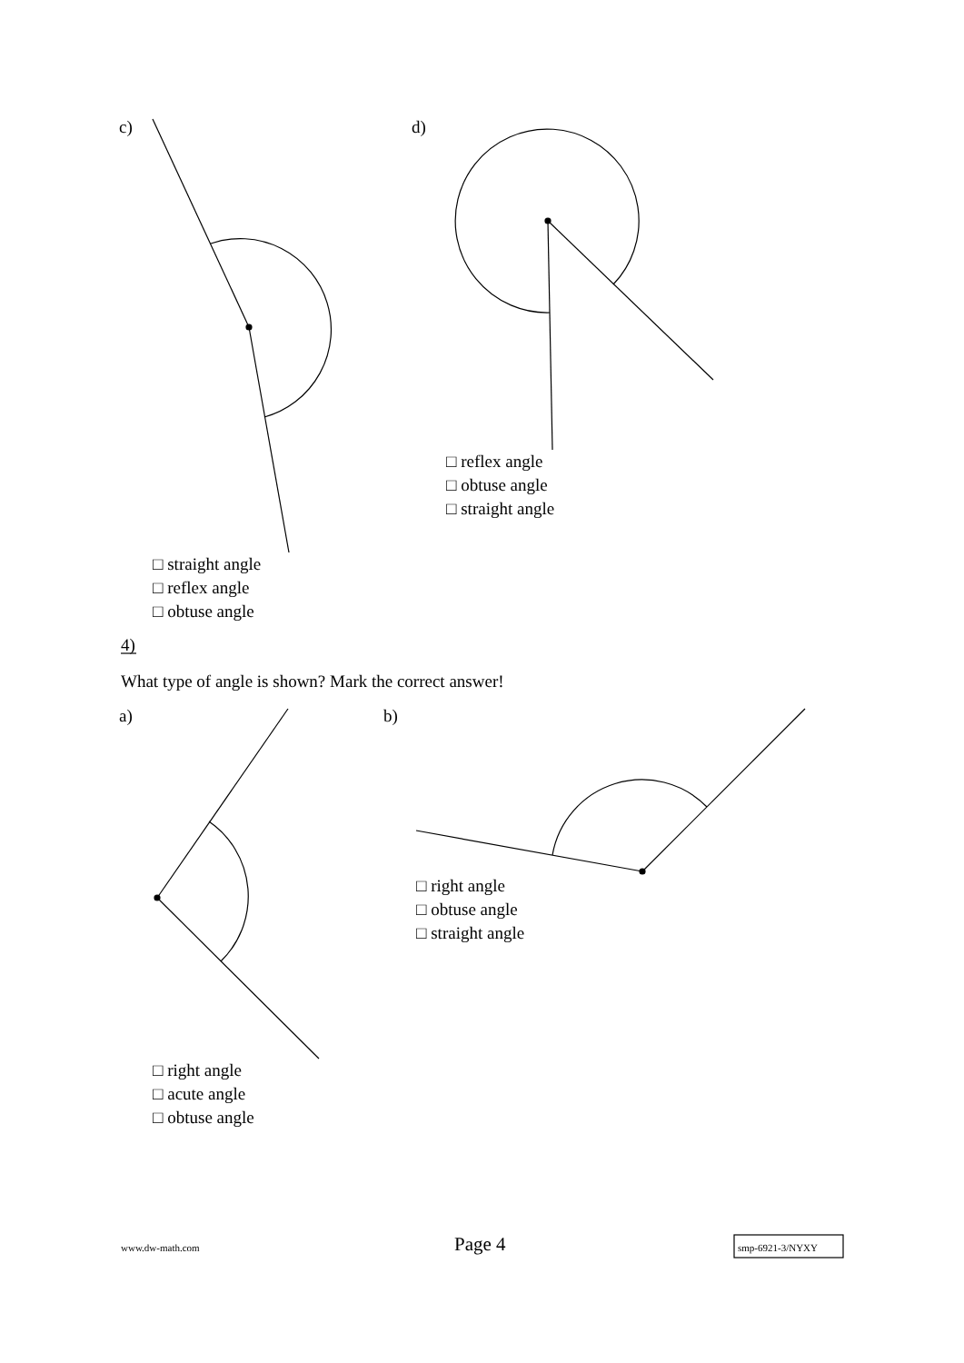c) d)
□ reflex angle
□ obtuse angle
□ straight angle
□ straight angle
□ reflex angle
□ obtuse angle
4)
What type of angle is shown? Mark the correct answer!
a) b)
□ right angle
□ obtuse angle
□ straight angle
□ right angle
□ acute angle
□ obtuse angle
www.dw-math.com Page 4 smp-6921-3/NYXY